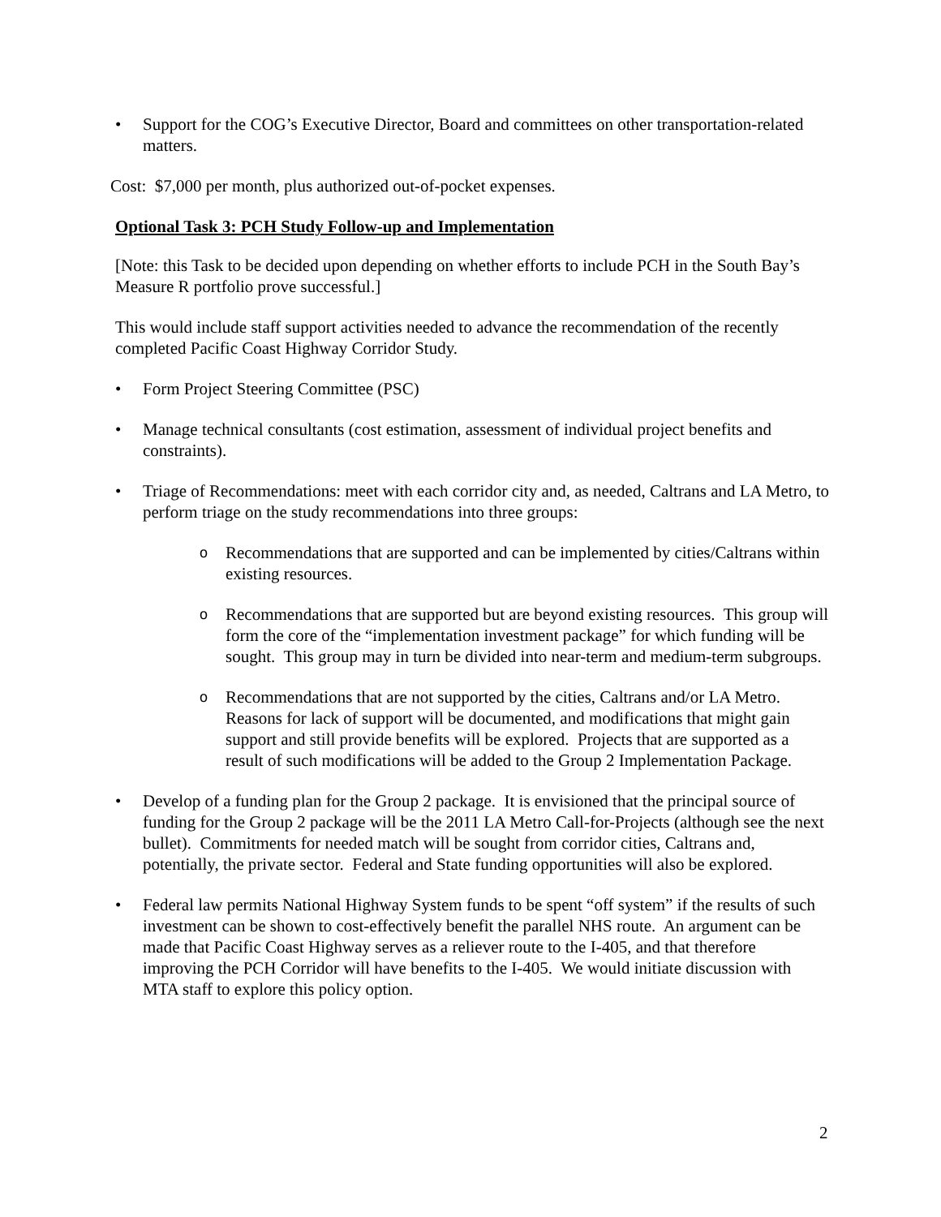• Support for the COG’s Executive Director, Board and committees on other transportation-related matters.
Cost: $7,000 per month, plus authorized out-of-pocket expenses.
Optional Task 3: PCH Study Follow-up and Implementation
[Note: this Task to be decided upon depending on whether efforts to include PCH in the South Bay’s Measure R portfolio prove successful.]
This would include staff support activities needed to advance the recommendation of the recently completed Pacific Coast Highway Corridor Study.
• Form Project Steering Committee (PSC)
• Manage technical consultants (cost estimation, assessment of individual project benefits and constraints).
• Triage of Recommendations: meet with each corridor city and, as needed, Caltrans and LA Metro, to perform triage on the study recommendations into three groups:
o Recommendations that are supported and can be implemented by cities/Caltrans within existing resources.
o Recommendations that are supported but are beyond existing resources. This group will form the core of the “implementation investment package” for which funding will be sought. This group may in turn be divided into near-term and medium-term subgroups.
o Recommendations that are not supported by the cities, Caltrans and/or LA Metro. Reasons for lack of support will be documented, and modifications that might gain support and still provide benefits will be explored. Projects that are supported as a result of such modifications will be added to the Group 2 Implementation Package.
• Develop of a funding plan for the Group 2 package. It is envisioned that the principal source of funding for the Group 2 package will be the 2011 LA Metro Call-for-Projects (although see the next bullet). Commitments for needed match will be sought from corridor cities, Caltrans and, potentially, the private sector. Federal and State funding opportunities will also be explored.
• Federal law permits National Highway System funds to be spent “off system” if the results of such investment can be shown to cost-effectively benefit the parallel NHS route. An argument can be made that Pacific Coast Highway serves as a reliever route to the I-405, and that therefore improving the PCH Corridor will have benefits to the I-405. We would initiate discussion with MTA staff to explore this policy option.
2